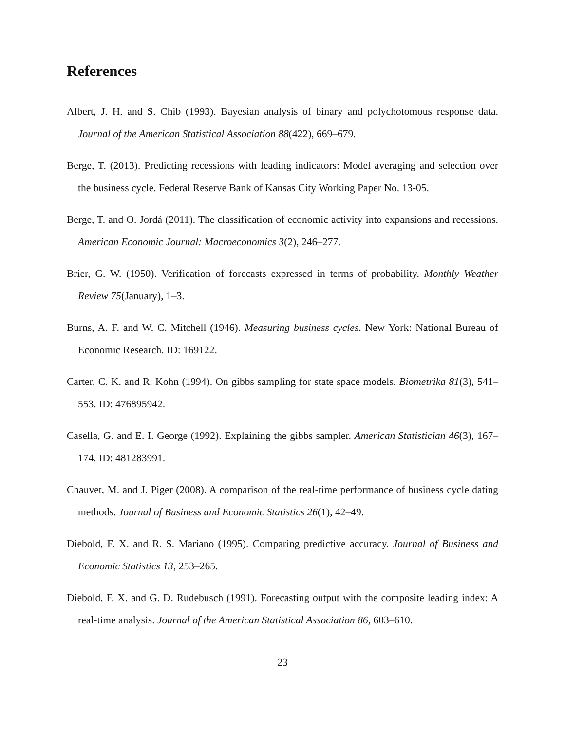References
Albert, J. H. and S. Chib (1993). Bayesian analysis of binary and polychotomous response data. Journal of the American Statistical Association 88(422), 669–679.
Berge, T. (2013). Predicting recessions with leading indicators: Model averaging and selection over the business cycle. Federal Reserve Bank of Kansas City Working Paper No. 13-05.
Berge, T. and O. Jordá (2011). The classification of economic activity into expansions and recessions. American Economic Journal: Macroeconomics 3(2), 246–277.
Brier, G. W. (1950). Verification of forecasts expressed in terms of probability. Monthly Weather Review 75(January), 1–3.
Burns, A. F. and W. C. Mitchell (1946). Measuring business cycles. New York: National Bureau of Economic Research. ID: 169122.
Carter, C. K. and R. Kohn (1994). On gibbs sampling for state space models. Biometrika 81(3), 541–553. ID: 476895942.
Casella, G. and E. I. George (1992). Explaining the gibbs sampler. American Statistician 46(3), 167–174. ID: 481283991.
Chauvet, M. and J. Piger (2008). A comparison of the real-time performance of business cycle dating methods. Journal of Business and Economic Statistics 26(1), 42–49.
Diebold, F. X. and R. S. Mariano (1995). Comparing predictive accuracy. Journal of Business and Economic Statistics 13, 253–265.
Diebold, F. X. and G. D. Rudebusch (1991). Forecasting output with the composite leading index: A real-time analysis. Journal of the American Statistical Association 86, 603–610.
23